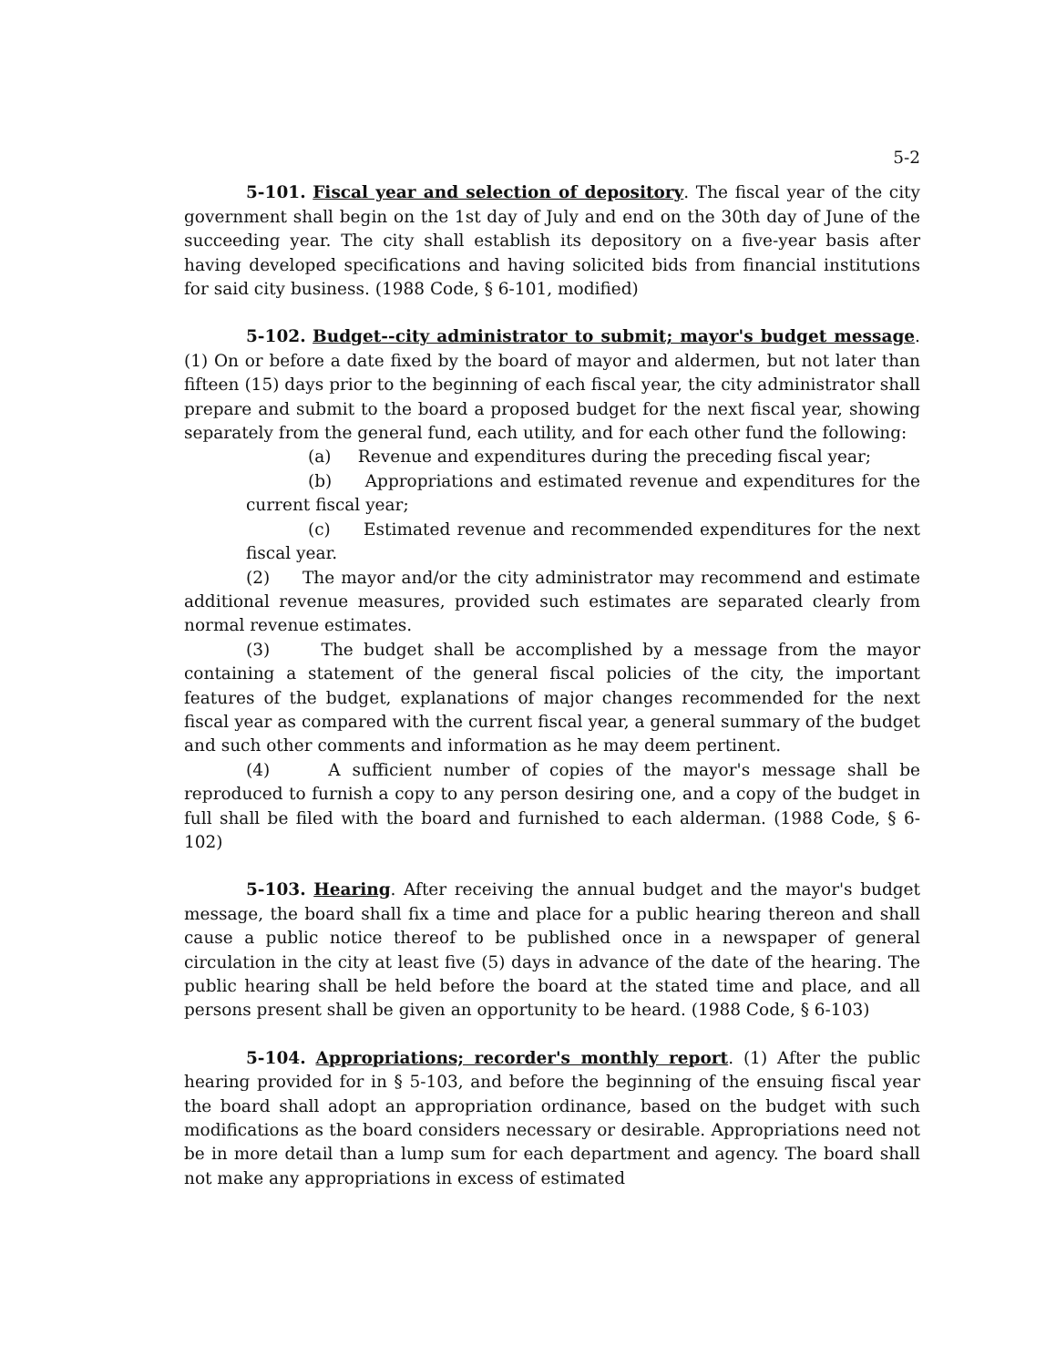5-2
5-101. Fiscal year and selection of depository. The fiscal year of the city government shall begin on the 1st day of July and end on the 30th day of June of the succeeding year. The city shall establish its depository on a five-year basis after having developed specifications and having solicited bids from financial institutions for said city business. (1988 Code, § 6-101, modified)
5-102. Budget--city administrator to submit; mayor's budget message. (1) On or before a date fixed by the board of mayor and aldermen, but not later than fifteen (15) days prior to the beginning of each fiscal year, the city administrator shall prepare and submit to the board a proposed budget for the next fiscal year, showing separately from the general fund, each utility, and for each other fund the following:
(a) Revenue and expenditures during the preceding fiscal year;
(b) Appropriations and estimated revenue and expenditures for the current fiscal year;
(c) Estimated revenue and recommended expenditures for the next fiscal year.
(2) The mayor and/or the city administrator may recommend and estimate additional revenue measures, provided such estimates are separated clearly from normal revenue estimates.
(3) The budget shall be accomplished by a message from the mayor containing a statement of the general fiscal policies of the city, the important features of the budget, explanations of major changes recommended for the next fiscal year as compared with the current fiscal year, a general summary of the budget and such other comments and information as he may deem pertinent.
(4) A sufficient number of copies of the mayor's message shall be reproduced to furnish a copy to any person desiring one, and a copy of the budget in full shall be filed with the board and furnished to each alderman. (1988 Code, § 6-102)
5-103. Hearing. After receiving the annual budget and the mayor's budget message, the board shall fix a time and place for a public hearing thereon and shall cause a public notice thereof to be published once in a newspaper of general circulation in the city at least five (5) days in advance of the date of the hearing. The public hearing shall be held before the board at the stated time and place, and all persons present shall be given an opportunity to be heard. (1988 Code, § 6-103)
5-104. Appropriations; recorder's monthly report. (1) After the public hearing provided for in § 5-103, and before the beginning of the ensuing fiscal year the board shall adopt an appropriation ordinance, based on the budget with such modifications as the board considers necessary or desirable. Appropriations need not be in more detail than a lump sum for each department and agency. The board shall not make any appropriations in excess of estimated